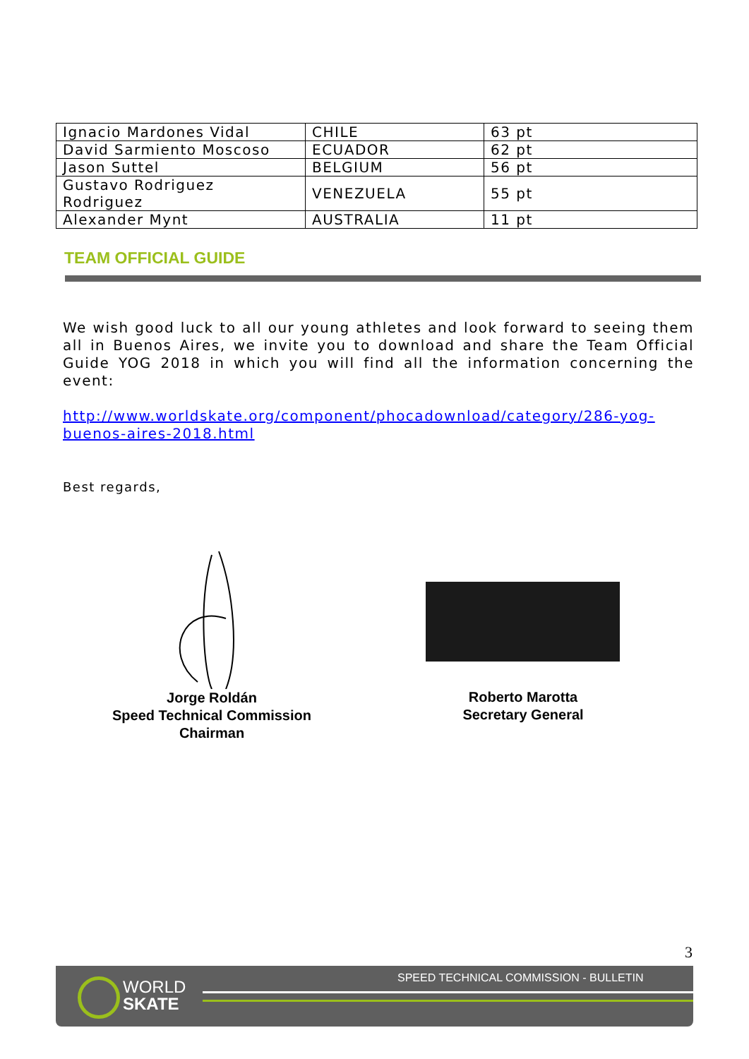| Ignacio Mardones Vidal | CHILE | 63 pt |
| David Sarmiento Moscoso | ECUADOR | 62 pt |
| Jason Suttel | BELGIUM | 56 pt |
| Gustavo Rodriguez Rodriguez | VENEZUELA | 55 pt |
| Alexander Mynt | AUSTRALIA | 11 pt |
TEAM OFFICIAL GUIDE
We wish good luck to all our young athletes and look forward to seeing them all in Buenos Aires, we invite you to download and share the Team Official Guide YOG 2018 in which you will find all the information concerning the event:
http://www.worldskate.org/component/phocadownload/category/286-yog-buenos-aires-2018.html
Best regards,
Jorge Roldán
Speed Technical Commission
Chairman
Roberto Marotta
Secretary General
3
SPEED TECHNICAL COMMISSION - BULLETIN
WORLD
SKATE